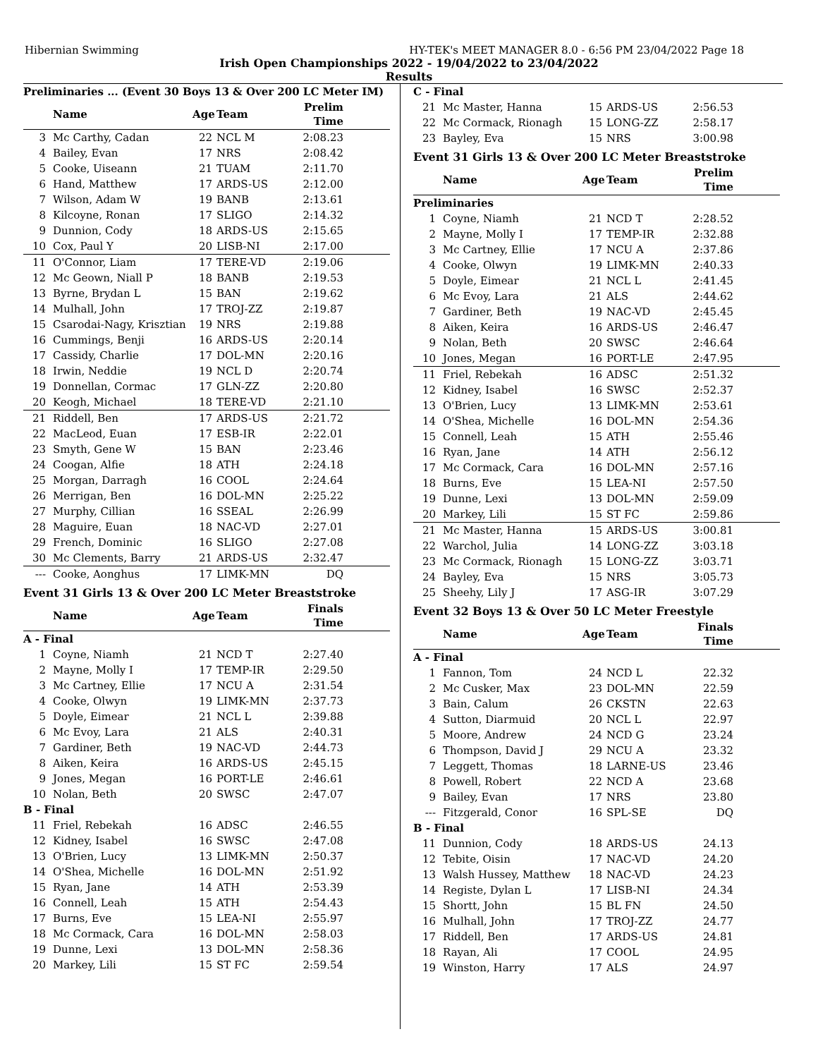Hibernian Swimming HY-TEK's MEET MANAGER 8.0 - 6:56 PM 23/04/2022 Page 18
Irish Open Championships 2022 - 19/04/2022 to 23/04/2022
Results
| Preliminaries ... (Event 30 Boys 13 & Over 200 LC Meter IM) | | | | | |
| | Name | Age | Team | Prelim Time | |
| 3 | Mc Carthy, Cadan | 22 | NCL M | 2:08.23 | |
| 4 | Bailey, Evan | 17 | NRS | 2:08.42 | |
| 5 | Cooke, Uiseann | 21 | TUAM | 2:11.70 | |
| 6 | Hand, Matthew | 17 | ARDS-US | 2:12.00 | |
| 7 | Wilson, Adam W | 19 | BANB | 2:13.61 | |
| 8 | Kilcoyne, Ronan | 17 | SLIGO | 2:14.32 | |
| 9 | Dunnion, Cody | 18 | ARDS-US | 2:15.65 | |
| 10 | Cox, Paul Y | 20 | LISB-NI | 2:17.00 | |
| 11 | O'Connor, Liam | 17 | TERE-VD | 2:19.06 | |
| 12 | Mc Geown, Niall P | 18 | BANB | 2:19.53 | |
| 13 | Byrne, Brydan L | 15 | BAN | 2:19.62 | |
| 14 | Mulhall, John | 17 | TROJ-ZZ | 2:19.87 | |
| 15 | Csarodai-Nagy, Krisztian | 19 | NRS | 2:19.88 | |
| 16 | Cummings, Benji | 16 | ARDS-US | 2:20.14 | |
| 17 | Cassidy, Charlie | 17 | DOL-MN | 2:20.16 | |
| 18 | Irwin, Neddie | 19 | NCL D | 2:20.74 | |
| 19 | Donnellan, Cormac | 17 | GLN-ZZ | 2:20.80 | |
| 20 | Keogh, Michael | 18 | TERE-VD | 2:21.10 | |
| 21 | Riddell, Ben | 17 | ARDS-US | 2:21.72 | |
| 22 | MacLeod, Euan | 17 | ESB-IR | 2:22.01 | |
| 23 | Smyth, Gene W | 15 | BAN | 2:23.46 | |
| 24 | Coogan, Alfie | 18 | ATH | 2:24.18 | |
| 25 | Morgan, Darragh | 16 | COOL | 2:24.64 | |
| 26 | Merrigan, Ben | 16 | DOL-MN | 2:25.22 | |
| 27 | Murphy, Cillian | 16 | SSEAL | 2:26.99 | |
| 28 | Maguire, Euan | 18 | NAC-VD | 2:27.01 | |
| 29 | French, Dominic | 16 | SLIGO | 2:27.08 | |
| 30 | Mc Clements, Barry | 21 | ARDS-US | 2:32.47 | |
| --- | Cooke, Aonghus | 17 | LIMK-MN | DQ | |
Event 31 Girls 13 & Over 200 LC Meter Breaststroke
| | Name | Age | Team | Finals Time | |
| --- | --- | --- | --- | --- | --- |
| A - Final | | | | | |
| 1 | Coyne, Niamh | 21 | NCD T | 2:27.40 | |
| 2 | Mayne, Molly I | 17 | TEMP-IR | 2:29.50 | |
| 3 | Mc Cartney, Ellie | 17 | NCU A | 2:31.54 | |
| 4 | Cooke, Olwyn | 19 | LIMK-MN | 2:37.73 | |
| 5 | Doyle, Eimear | 21 | NCL L | 2:39.88 | |
| 6 | Mc Evoy, Lara | 21 | ALS | 2:40.31 | |
| 7 | Gardiner, Beth | 19 | NAC-VD | 2:44.73 | |
| 8 | Aiken, Keira | 16 | ARDS-US | 2:45.15 | |
| 9 | Jones, Megan | 16 | PORT-LE | 2:46.61 | |
| 10 | Nolan, Beth | 20 | SWSC | 2:47.07 | |
| B - Final | | | | | |
| 11 | Friel, Rebekah | 16 | ADSC | 2:46.55 | |
| 12 | Kidney, Isabel | 16 | SWSC | 2:47.08 | |
| 13 | O'Brien, Lucy | 13 | LIMK-MN | 2:50.37 | |
| 14 | O'Shea, Michelle | 16 | DOL-MN | 2:51.92 | |
| 15 | Ryan, Jane | 14 | ATH | 2:53.39 | |
| 16 | Connell, Leah | 15 | ATH | 2:54.43 | |
| 17 | Burns, Eve | 15 | LEA-NI | 2:55.97 | |
| 18 | Mc Cormack, Cara | 16 | DOL-MN | 2:58.03 | |
| 19 | Dunne, Lexi | 13 | DOL-MN | 2:58.36 | |
| 20 | Markey, Lili | 15 | ST FC | 2:59.54 | |
| C - Final | | | | | |
| 21 | Mc Master, Hanna | 15 | ARDS-US | 2:56.53 | |
| 22 | Mc Cormack, Rionagh | 15 | LONG-ZZ | 2:58.17 | |
| 23 | Bayley, Eva | 15 | NRS | 3:00.98 | |
Event 31 Girls 13 & Over 200 LC Meter Breaststroke
| | Name | Age | Team | Prelim Time | |
| --- | --- | --- | --- | --- | --- |
| Preliminaries | | | | | |
| 1 | Coyne, Niamh | 21 | NCD T | 2:28.52 | |
| 2 | Mayne, Molly I | 17 | TEMP-IR | 2:32.88 | |
| 3 | Mc Cartney, Ellie | 17 | NCU A | 2:37.86 | |
| 4 | Cooke, Olwyn | 19 | LIMK-MN | 2:40.33 | |
| 5 | Doyle, Eimear | 21 | NCL L | 2:41.45 | |
| 6 | Mc Evoy, Lara | 21 | ALS | 2:44.62 | |
| 7 | Gardiner, Beth | 19 | NAC-VD | 2:45.45 | |
| 8 | Aiken, Keira | 16 | ARDS-US | 2:46.47 | |
| 9 | Nolan, Beth | 20 | SWSC | 2:46.64 | |
| 10 | Jones, Megan | 16 | PORT-LE | 2:47.95 | |
| 11 | Friel, Rebekah | 16 | ADSC | 2:51.32 | |
| 12 | Kidney, Isabel | 16 | SWSC | 2:52.37 | |
| 13 | O'Brien, Lucy | 13 | LIMK-MN | 2:53.61 | |
| 14 | O'Shea, Michelle | 16 | DOL-MN | 2:54.36 | |
| 15 | Connell, Leah | 15 | ATH | 2:55.46 | |
| 16 | Ryan, Jane | 14 | ATH | 2:56.12 | |
| 17 | Mc Cormack, Cara | 16 | DOL-MN | 2:57.16 | |
| 18 | Burns, Eve | 15 | LEA-NI | 2:57.50 | |
| 19 | Dunne, Lexi | 13 | DOL-MN | 2:59.09 | |
| 20 | Markey, Lili | 15 | ST FC | 2:59.86 | |
| 21 | Mc Master, Hanna | 15 | ARDS-US | 3:00.81 | |
| 22 | Warchol, Julia | 14 | LONG-ZZ | 3:03.18 | |
| 23 | Mc Cormack, Rionagh | 15 | LONG-ZZ | 3:03.71 | |
| 24 | Bayley, Eva | 15 | NRS | 3:05.73 | |
| 25 | Sheehy, Lily J | 17 | ASG-IR | 3:07.29 | |
Event 32 Boys 13 & Over 50 LC Meter Freestyle
| | Name | Age | Team | Finals Time | |
| --- | --- | --- | --- | --- | --- |
| A - Final | | | | | |
| 1 | Fannon, Tom | 24 | NCD L | 22.32 | |
| 2 | Mc Cusker, Max | 23 | DOL-MN | 22.59 | |
| 3 | Bain, Calum | 26 | CKSTN | 22.63 | |
| 4 | Sutton, Diarmuid | 20 | NCL L | 22.97 | |
| 5 | Moore, Andrew | 24 | NCD G | 23.24 | |
| 6 | Thompson, David J | 29 | NCU A | 23.32 | |
| 7 | Leggett, Thomas | 18 | LARNE-US | 23.46 | |
| 8 | Powell, Robert | 22 | NCD A | 23.68 | |
| 9 | Bailey, Evan | 17 | NRS | 23.80 | |
| --- | Fitzgerald, Conor | 16 | SPL-SE | DQ | |
| B - Final | | | | | |
| 11 | Dunnion, Cody | 18 | ARDS-US | 24.13 | |
| 12 | Tebite, Oisin | 17 | NAC-VD | 24.20 | |
| 13 | Walsh Hussey, Matthew | 18 | NAC-VD | 24.23 | |
| 14 | Registe, Dylan L | 17 | LISB-NI | 24.34 | |
| 15 | Shortt, John | 15 | BL FN | 24.50 | |
| 16 | Mulhall, John | 17 | TROJ-ZZ | 24.77 | |
| 17 | Riddell, Ben | 17 | ARDS-US | 24.81 | |
| 18 | Rayan, Ali | 17 | COOL | 24.95 | |
| 19 | Winston, Harry | 17 | ALS | 24.97 | |